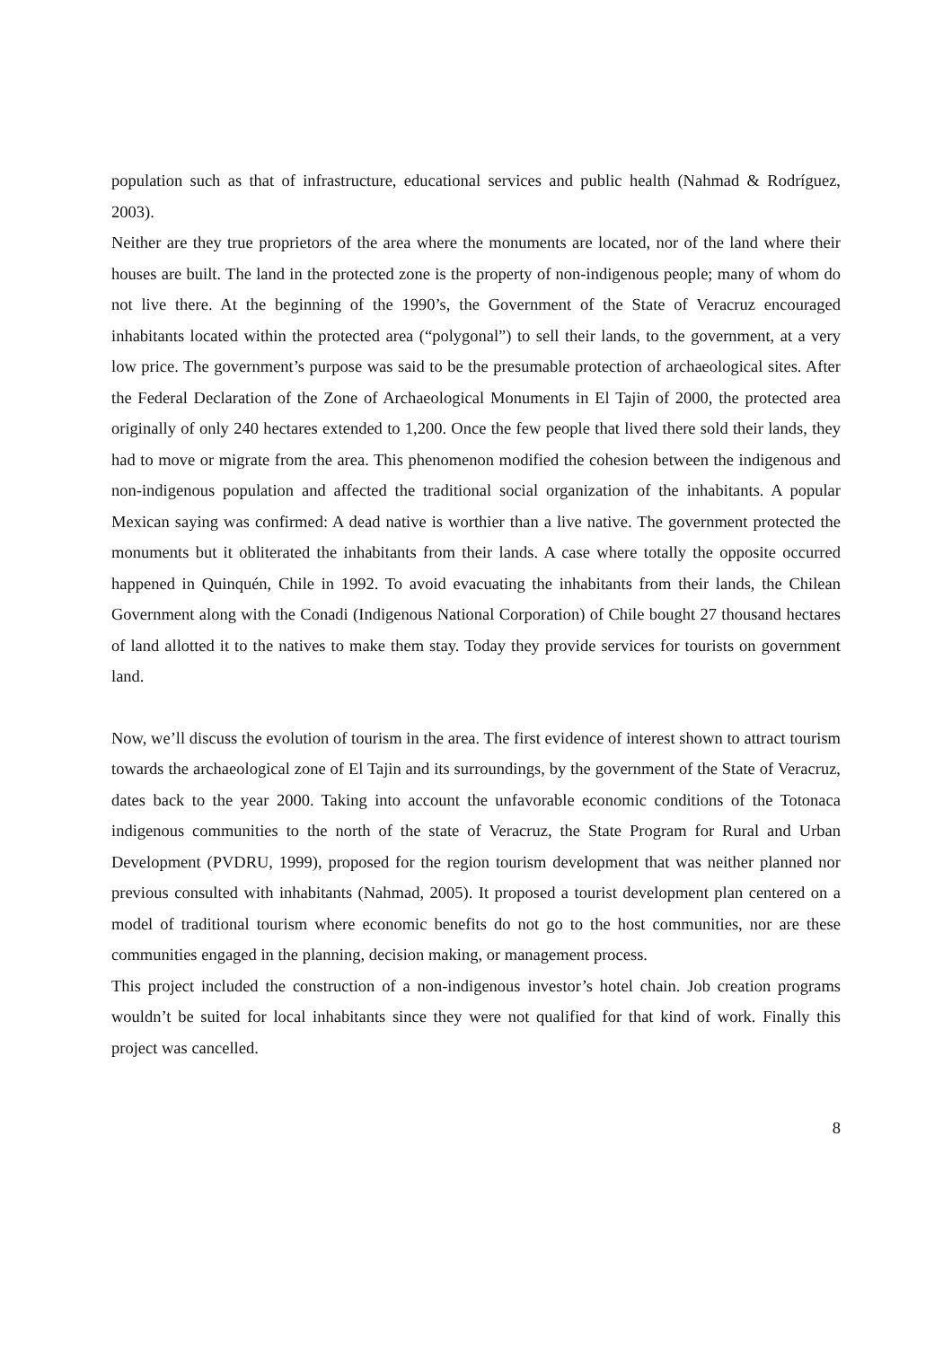population such as that of infrastructure, educational services and public health (Nahmad & Rodríguez, 2003).
Neither are they true proprietors of the area where the monuments are located, nor of the land where their houses are built. The land in the protected zone is the property of non-indigenous people; many of whom do not live there. At the beginning of the 1990’s, the Government of the State of Veracruz encouraged inhabitants located within the protected area (“polygonal”) to sell their lands, to the government, at a very low price. The government’s purpose was said to be the presumable protection of archaeological sites. After the Federal Declaration of the Zone of Archaeological Monuments in El Tajin of 2000, the protected area originally of only 240 hectares extended to 1,200. Once the few people that lived there sold their lands, they had to move or migrate from the area. This phenomenon modified the cohesion between the indigenous and non-indigenous population and affected the traditional social organization of the inhabitants. A popular Mexican saying was confirmed: A dead native is worthier than a live native. The government protected the monuments but it obliterated the inhabitants from their lands. A case where totally the opposite occurred happened in Quinquén, Chile in 1992. To avoid evacuating the inhabitants from their lands, the Chilean Government along with the Conadi (Indigenous National Corporation) of Chile bought 27 thousand hectares of land allotted it to the natives to make them stay. Today they provide services for tourists on government land.
Now, we’ll discuss the evolution of tourism in the area. The first evidence of interest shown to attract tourism towards the archaeological zone of El Tajin and its surroundings, by the government of the State of Veracruz, dates back to the year 2000. Taking into account the unfavorable economic conditions of the Totonaca indigenous communities to the north of the state of Veracruz, the State Program for Rural and Urban Development (PVDRU, 1999), proposed for the region tourism development that was neither planned nor previous consulted with inhabitants (Nahmad, 2005). It proposed a tourist development plan centered on a model of traditional tourism where economic benefits do not go to the host communities, nor are these communities engaged in the planning, decision making, or management process.
This project included the construction of a non-indigenous investor’s hotel chain. Job creation programs wouldn’t be suited for local inhabitants since they were not qualified for that kind of work. Finally this project was cancelled.
8